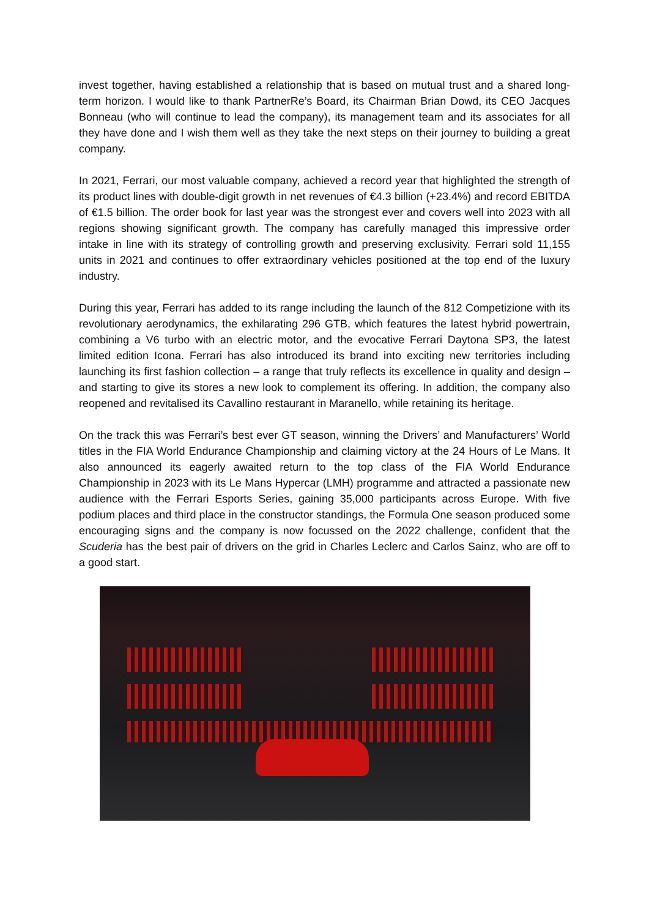invest together, having established a relationship that is based on mutual trust and a shared long-term horizon. I would like to thank PartnerRe’s Board, its Chairman Brian Dowd, its CEO Jacques Bonneau (who will continue to lead the company), its management team and its associates for all they have done and I wish them well as they take the next steps on their journey to building a great company.
In 2021, Ferrari, our most valuable company, achieved a record year that highlighted the strength of its product lines with double-digit growth in net revenues of €4.3 billion (+23.4%) and record EBITDA of €1.5 billion. The order book for last year was the strongest ever and covers well into 2023 with all regions showing significant growth. The company has carefully managed this impressive order intake in line with its strategy of controlling growth and preserving exclusivity. Ferrari sold 11,155 units in 2021 and continues to offer extraordinary vehicles positioned at the top end of the luxury industry.
During this year, Ferrari has added to its range including the launch of the 812 Competizione with its revolutionary aerodynamics, the exhilarating 296 GTB, which features the latest hybrid powertrain, combining a V6 turbo with an electric motor, and the evocative Ferrari Daytona SP3, the latest limited edition Icona. Ferrari has also introduced its brand into exciting new territories including launching its first fashion collection – a range that truly reflects its excellence in quality and design – and starting to give its stores a new look to complement its offering. In addition, the company also reopened and revitalised its Cavallino restaurant in Maranello, while retaining its heritage.
On the track this was Ferrari’s best ever GT season, winning the Drivers’ and Manufacturers’ World titles in the FIA World Endurance Championship and claiming victory at the 24 Hours of Le Mans. It also announced its eagerly awaited return to the top class of the FIA World Endurance Championship in 2023 with its Le Mans Hypercar (LMH) programme and attracted a passionate new audience with the Ferrari Esports Series, gaining 35,000 participants across Europe. With five podium places and third place in the constructor standings, the Formula One season produced some encouraging signs and the company is now focussed on the 2022 challenge, confident that the Scuderia has the best pair of drivers on the grid in Charles Leclerc and Carlos Sainz, who are off to a good start.